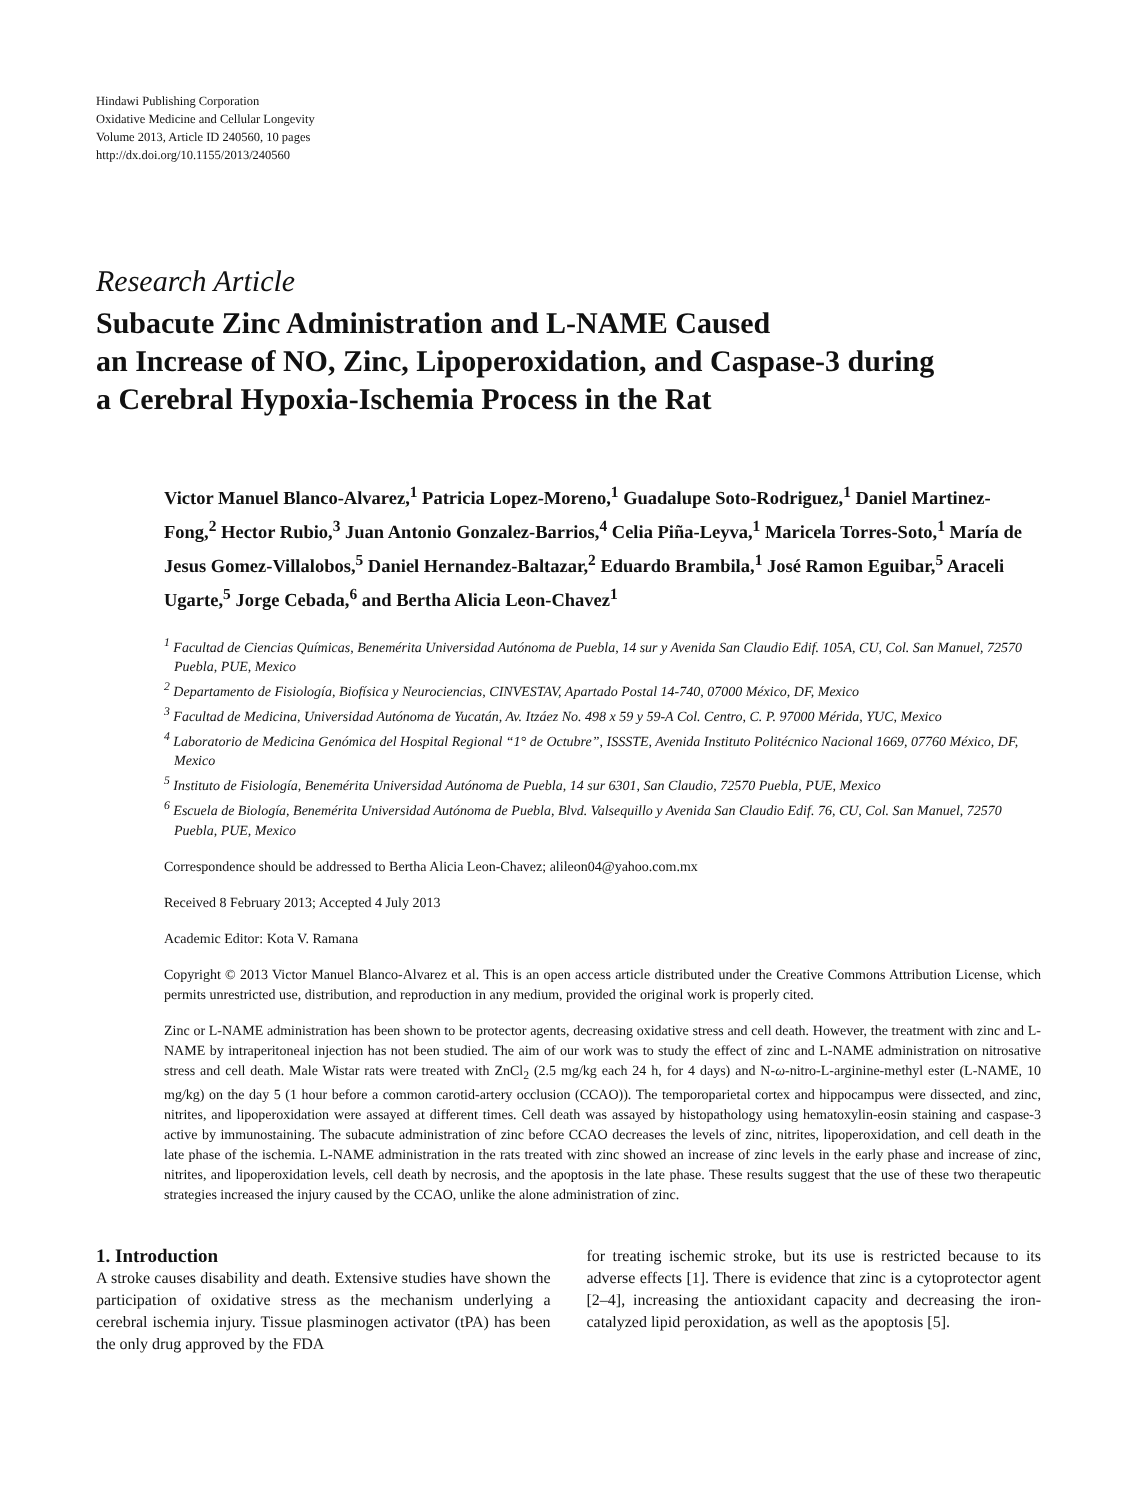Hindawi Publishing Corporation
Oxidative Medicine and Cellular Longevity
Volume 2013, Article ID 240560, 10 pages
http://dx.doi.org/10.1155/2013/240560
Research Article
Subacute Zinc Administration and L-NAME Caused
an Increase of NO, Zinc, Lipoperoxidation, and Caspase-3 during
a Cerebral Hypoxia-Ischemia Process in the Rat
Victor Manuel Blanco-Alvarez,<sup>1</sup> Patricia Lopez-Moreno,<sup>1</sup> Guadalupe Soto-Rodriguez,<sup>1</sup> Daniel Martinez-Fong,<sup>2</sup> Hector Rubio,<sup>3</sup> Juan Antonio Gonzalez-Barrios,<sup>4</sup> Celia Piña-Leyva,<sup>1</sup> Maricela Torres-Soto,<sup>1</sup> María de Jesus Gomez-Villalobos,<sup>5</sup> Daniel Hernandez-Baltazar,<sup>2</sup> Eduardo Brambila,<sup>1</sup> José Ramon Eguibar,<sup>5</sup> Araceli Ugarte,<sup>5</sup> Jorge Cebada,<sup>6</sup> and Bertha Alicia Leon-Chavez<sup>1</sup>
<sup>1</sup> Facultad de Ciencias Químicas, Benemérita Universidad Autónoma de Puebla, 14 sur y Avenida San Claudio Edif. 105A, CU, Col. San Manuel, 72570 Puebla, PUE, Mexico
<sup>2</sup> Departamento de Fisiología, Biofísica y Neurociencias, CINVESTAV, Apartado Postal 14-740, 07000 México, DF, Mexico
<sup>3</sup> Facultad de Medicina, Universidad Autónoma de Yucatán, Av. Itzáez No. 498 x 59 y 59-A Col. Centro, C. P. 97000 Mérida, YUC, Mexico
<sup>4</sup> Laboratorio de Medicina Genómica del Hospital Regional “1° de Octubre”, ISSSTE, Avenida Instituto Politécnico Nacional 1669, 07760 México, DF, Mexico
<sup>5</sup> Instituto de Fisiología, Benemérita Universidad Autónoma de Puebla, 14 sur 6301, San Claudio, 72570 Puebla, PUE, Mexico
<sup>6</sup> Escuela de Biología, Benemérita Universidad Autónoma de Puebla, Blvd. Valsequillo y Avenida San Claudio Edif. 76, CU, Col. San Manuel, 72570 Puebla, PUE, Mexico
Correspondence should be addressed to Bertha Alicia Leon-Chavez; alileon04@yahoo.com.mx
Received 8 February 2013; Accepted 4 July 2013
Academic Editor: Kota V. Ramana
Copyright © 2013 Victor Manuel Blanco-Alvarez et al. This is an open access article distributed under the Creative Commons Attribution License, which permits unrestricted use, distribution, and reproduction in any medium, provided the original work is properly cited.
Zinc or L-NAME administration has been shown to be protector agents, decreasing oxidative stress and cell death. However, the treatment with zinc and L-NAME by intraperitoneal injection has not been studied. The aim of our work was to study the effect of zinc and L-NAME administration on nitrosative stress and cell death. Male Wistar rats were treated with ZnCl<sub>2</sub> (2.5 mg/kg each 24 h, for 4 days) and N-ω-nitro-L-arginine-methyl ester (L-NAME, 10 mg/kg) on the day 5 (1 hour before a common carotid-artery occlusion (CCAO)). The temporoparietal cortex and hippocampus were dissected, and zinc, nitrites, and lipoperoxidation were assayed at different times. Cell death was assayed by histopathology using hematoxylin-eosin staining and caspase-3 active by immunostaining. The subacute administration of zinc before CCAO decreases the levels of zinc, nitrites, lipoperoxidation, and cell death in the late phase of the ischemia. L-NAME administration in the rats treated with zinc showed an increase of zinc levels in the early phase and increase of zinc, nitrites, and lipoperoxidation levels, cell death by necrosis, and the apoptosis in the late phase. These results suggest that the use of these two therapeutic strategies increased the injury caused by the CCAO, unlike the alone administration of zinc.
1. Introduction
A stroke causes disability and death. Extensive studies have shown the participation of oxidative stress as the mechanism underlying a cerebral ischemia injury. Tissue plasminogen activator (tPA) has been the only drug approved by the FDA
for treating ischemic stroke, but its use is restricted because to its adverse effects [1]. There is evidence that zinc is a cytoprotector agent [2–4], increasing the antioxidant capacity and decreasing the iron-catalyzed lipid peroxidation, as well as the apoptosis [5].